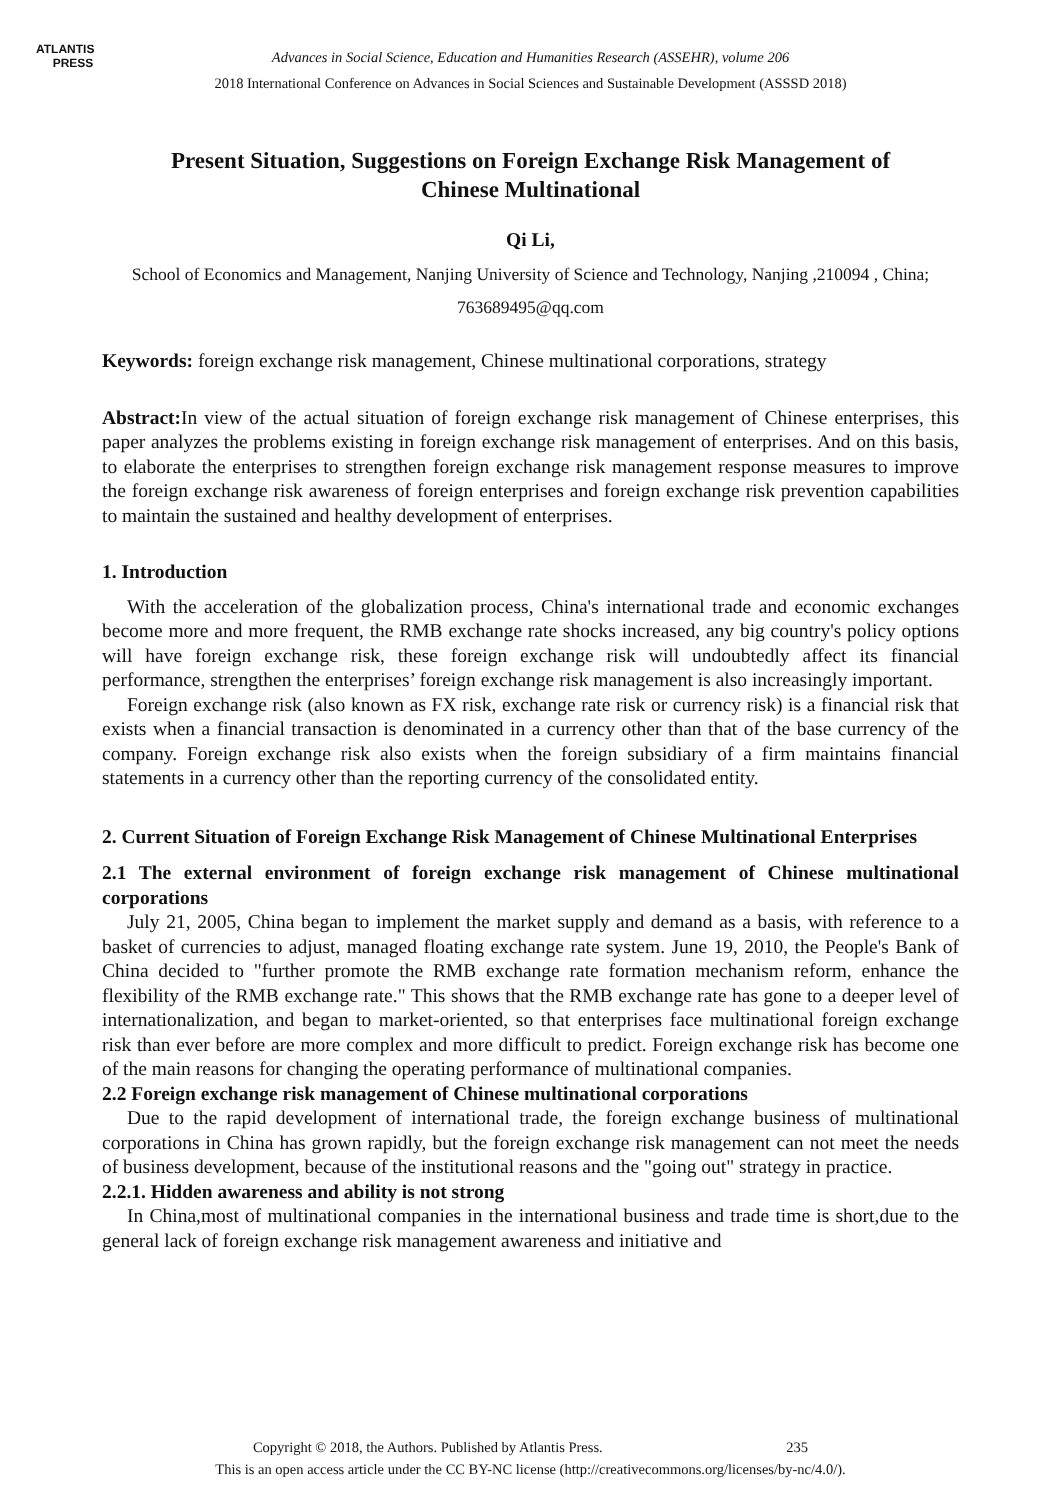ATLANTIS
PRESS
Advances in Social Science, Education and Humanities Research (ASSEHR), volume 206
2018 International Conference on Advances in Social Sciences and Sustainable Development (ASSSD 2018)
Present Situation, Suggestions on Foreign Exchange Risk Management of Chinese Multinational
Qi Li,
School of Economics and Management, Nanjing University of Science and Technology, Nanjing ,210094 , China;
763689495@qq.com
Keywords: foreign exchange risk management, Chinese multinational corporations, strategy
Abstract: In view of the actual situation of foreign exchange risk management of Chinese enterprises, this paper analyzes the problems existing in foreign exchange risk management of enterprises. And on this basis, to elaborate the enterprises to strengthen foreign exchange risk management response measures to improve the foreign exchange risk awareness of foreign enterprises and foreign exchange risk prevention capabilities to maintain the sustained and healthy development of enterprises.
1. Introduction
With the acceleration of the globalization process, China's international trade and economic exchanges become more and more frequent, the RMB exchange rate shocks increased, any big country's policy options will have foreign exchange risk, these foreign exchange risk will undoubtedly affect its financial performance, strengthen the enterprises’ foreign exchange risk management is also increasingly important.
Foreign exchange risk (also known as FX risk, exchange rate risk or currency risk) is a financial risk that exists when a financial transaction is denominated in a currency other than that of the base currency of the company. Foreign exchange risk also exists when the foreign subsidiary of a firm maintains financial statements in a currency other than the reporting currency of the consolidated entity.
2. Current Situation of Foreign Exchange Risk Management of Chinese Multinational Enterprises
2.1 The external environment of foreign exchange risk management of Chinese multinational corporations
July 21, 2005, China began to implement the market supply and demand as a basis, with reference to a basket of currencies to adjust, managed floating exchange rate system. June 19, 2010, the People's Bank of China decided to "further promote the RMB exchange rate formation mechanism reform, enhance the flexibility of the RMB exchange rate." This shows that the RMB exchange rate has gone to a deeper level of internationalization, and began to market-oriented, so that enterprises face multinational foreign exchange risk than ever before are more complex and more difficult to predict. Foreign exchange risk has become one of the main reasons for changing the operating performance of multinational companies.
2.2 Foreign exchange risk management of Chinese multinational corporations
Due to the rapid development of international trade, the foreign exchange business of multinational corporations in China has grown rapidly, but the foreign exchange risk management can not meet the needs of business development, because of the institutional reasons and the "going out" strategy in practice.
2.2.1. Hidden awareness and ability is not strong
In China,most of multinational companies in the international business and trade time is short,due to the general lack of foreign exchange risk management awareness and initiative and
Copyright © 2018, the Authors. Published by Atlantis Press. 235
This is an open access article under the CC BY-NC license (http://creativecommons.org/licenses/by-nc/4.0/).